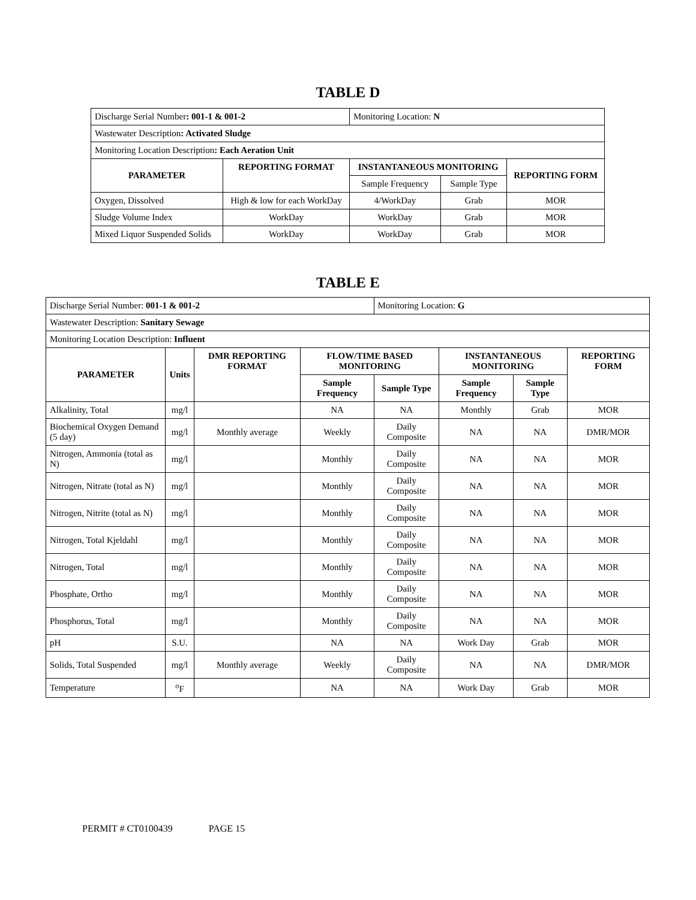TABLE D
| Discharge Serial Number : 001-1 & 001-2 | | Monitoring Location: N | | |
| Wastewater Description : Activated Sludge | | | | |
| Monitoring Location Description : Each Aeration Unit | | | | |
| PARAMETER | REPORTING FORMAT | INSTANTANEOUS MONITORING | | REPORTING FORM |
| | | Sample Frequency | Sample Type | |
| Oxygen, Dissolved | High & low for each WorkDay | 4/WorkDay | Grab | MOR |
| Sludge Volume Index | WorkDay | WorkDay | Grab | MOR |
| Mixed Liquor Suspended Solids | WorkDay | WorkDay | Grab | MOR |
TABLE E
| Discharge Serial Number: 001-1 & 001-2 | | | | Monitoring Location: G | | | |
| Wastewater Description: Sanitary Sewage | | | | | | | |
| Monitoring Location Description: Influent | | | | | | | |
| PARAMETER | Units | DMR REPORTING FORMAT | FLOW/TIME BASED MONITORING | | INSTANTANEOUS MONITORING | | REPORTING FORM |
| | | | Sample Frequency | Sample Type | Sample Frequency | Sample Type | |
| Alkalinity, Total | mg/l | | NA | NA | Monthly | Grab | MOR |
| Biochemical Oxygen Demand (5 day) | mg/l | Monthly average | Weekly | Daily Composite | NA | NA | DMR/MOR |
| Nitrogen, Ammonia (total as N) | mg/l | | Monthly | Daily Composite | NA | NA | MOR |
| Nitrogen, Nitrate (total as N) | mg/l | | Monthly | Daily Composite | NA | NA | MOR |
| Nitrogen, Nitrite (total as N) | mg/l | | Monthly | Daily Composite | NA | NA | MOR |
| Nitrogen, Total Kjeldahl | mg/l | | Monthly | Daily Composite | NA | NA | MOR |
| Nitrogen, Total | mg/l | | Monthly | Daily Composite | NA | NA | MOR |
| Phosphate, Ortho | mg/l | | Monthly | Daily Composite | NA | NA | MOR |
| Phosphorus, Total | mg/l | | Monthly | Daily Composite | NA | NA | MOR |
| pH | S.U. | | NA | NA | Work Day | Grab | MOR |
| Solids, Total Suspended | mg/l | Monthly average | Weekly | Daily Composite | NA | NA | DMR/MOR |
| Temperature | <sup>o</sup> F | | NA | NA | Work Day | Grab | MOR |
PERMIT # CT0100439 PAGE 15